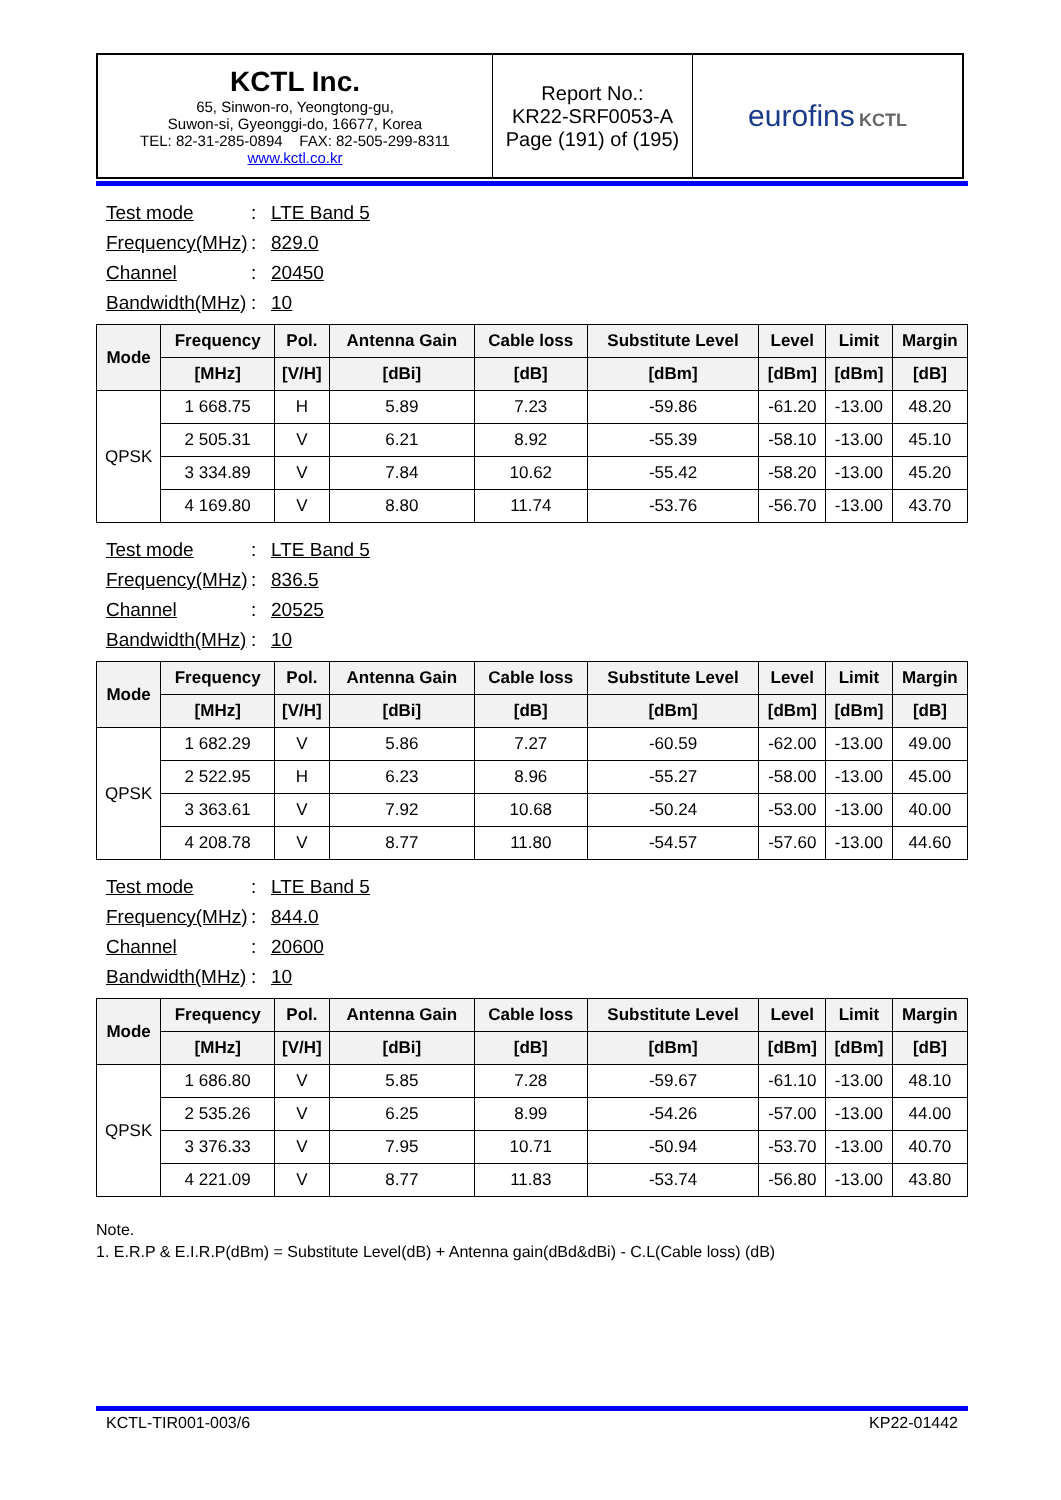| KCTL Inc. 65, Sinwon-ro, Yeongtong-gu, Suwon-si, Gyeonggi-do, 16677, Korea TEL: 82-31-285-0894 FAX: 82-505-299-8311 www.kctl.co.kr | Report No.: KR22-SRF0053-A Page (191) of (195) | eurofins KCTL |
Test mode: LTE Band 5
Frequency(MHz): 829.0
Channel: 20450
Bandwidth(MHz): 10
| Mode | Frequency | Pol. | Antenna Gain | Cable loss | Substitute Level | Level | Limit | Margin |
| --- | --- | --- | --- | --- | --- | --- | --- | --- |
| | [MHz] | [V/H] | [dBi] | [dB] | [dBm] | [dBm] | [dBm] | [dB] |
| QPSK | 1 668.75 | H | 5.89 | 7.23 | -59.86 | -61.20 | -13.00 | 48.20 |
| | 2 505.31 | V | 6.21 | 8.92 | -55.39 | -58.10 | -13.00 | 45.10 |
| | 3 334.89 | V | 7.84 | 10.62 | -55.42 | -58.20 | -13.00 | 45.20 |
| | 4 169.80 | V | 8.80 | 11.74 | -53.76 | -56.70 | -13.00 | 43.70 |
Test mode: LTE Band 5
Frequency(MHz): 836.5
Channel: 20525
Bandwidth(MHz): 10
| Mode | Frequency | Pol. | Antenna Gain | Cable loss | Substitute Level | Level | Limit | Margin |
| --- | --- | --- | --- | --- | --- | --- | --- | --- |
| | [MHz] | [V/H] | [dBi] | [dB] | [dBm] | [dBm] | [dBm] | [dB] |
| QPSK | 1 682.29 | V | 5.86 | 7.27 | -60.59 | -62.00 | -13.00 | 49.00 |
| | 2 522.95 | H | 6.23 | 8.96 | -55.27 | -58.00 | -13.00 | 45.00 |
| | 3 363.61 | V | 7.92 | 10.68 | -50.24 | -53.00 | -13.00 | 40.00 |
| | 4 208.78 | V | 8.77 | 11.80 | -54.57 | -57.60 | -13.00 | 44.60 |
Test mode: LTE Band 5
Frequency(MHz): 844.0
Channel: 20600
Bandwidth(MHz): 10
| Mode | Frequency | Pol. | Antenna Gain | Cable loss | Substitute Level | Level | Limit | Margin |
| --- | --- | --- | --- | --- | --- | --- | --- | --- |
| | [MHz] | [V/H] | [dBi] | [dB] | [dBm] | [dBm] | [dBm] | [dB] |
| QPSK | 1 686.80 | V | 5.85 | 7.28 | -59.67 | -61.10 | -13.00 | 48.10 |
| | 2 535.26 | V | 6.25 | 8.99 | -54.26 | -57.00 | -13.00 | 44.00 |
| | 3 376.33 | V | 7.95 | 10.71 | -50.94 | -53.70 | -13.00 | 40.70 |
| | 4 221.09 | V | 8.77 | 11.83 | -53.74 | -56.80 | -13.00 | 43.80 |
Note.
1. E.R.P & E.I.R.P(dBm) = Substitute Level(dB) + Antenna gain(dBd&dBi) - C.L(Cable loss) (dB)
KCTL-TIR001-003/6 KP22-01442